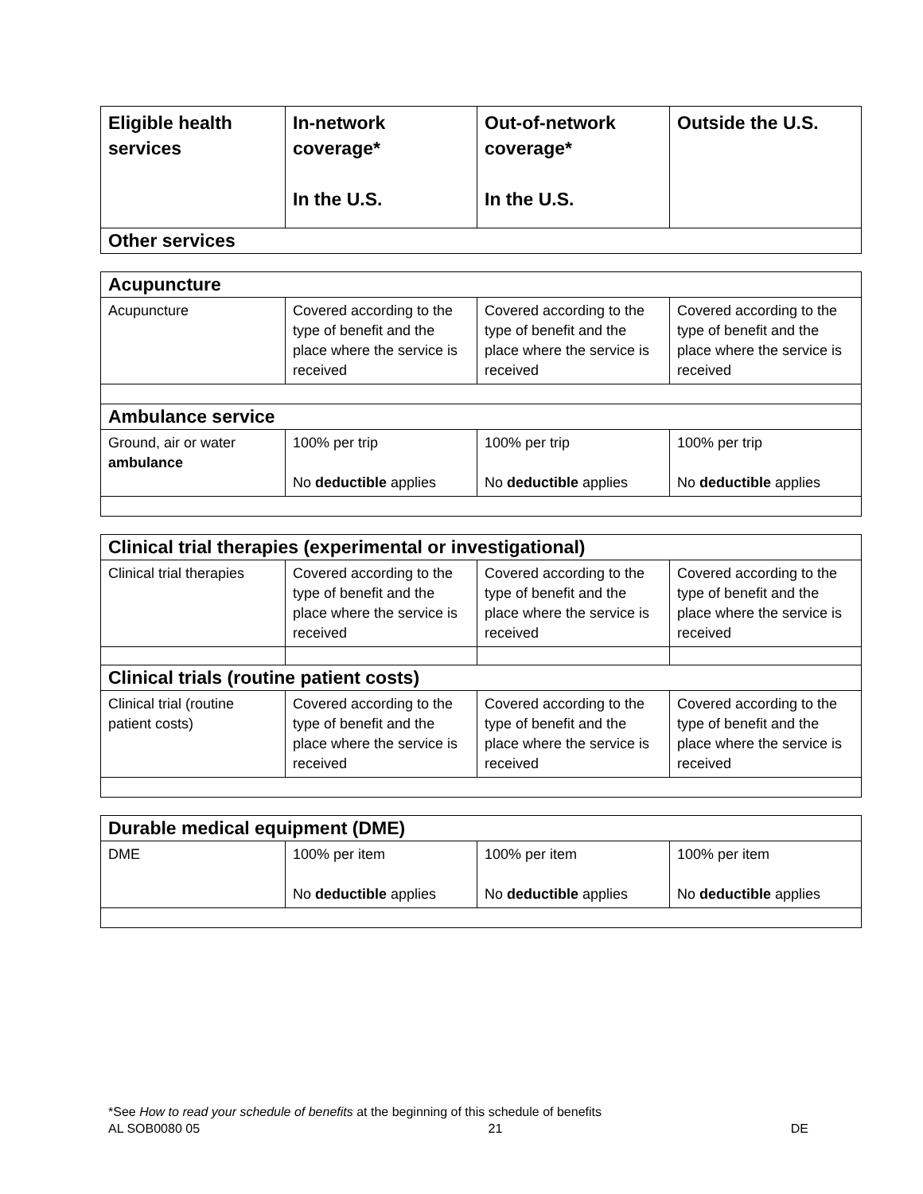| Eligible health services | In-network coverage* In the U.S. | Out-of-network coverage* In the U.S. | Outside the U.S. |
| --- | --- | --- | --- |
| Other services | | | |
| Acupuncture | | | |
| Acupuncture | Covered according to the type of benefit and the place where the service is received | Covered according to the type of benefit and the place where the service is received | Covered according to the type of benefit and the place where the service is received |
| Ambulance service | | | |
| Ground, air or water ambulance | 100% per trip No deductible applies | 100% per trip No deductible applies | 100% per trip No deductible applies |
| Clinical trial therapies (experimental or investigational) | | | |
| Clinical trial therapies | Covered according to the type of benefit and the place where the service is received | Covered according to the type of benefit and the place where the service is received | Covered according to the type of benefit and the place where the service is received |
| Clinical trials (routine patient costs) | | | |
| Clinical trial (routine patient costs) | Covered according to the type of benefit and the place where the service is received | Covered according to the type of benefit and the place where the service is received | Covered according to the type of benefit and the place where the service is received |
| Durable medical equipment (DME) | | | |
| DME | 100% per item No deductible applies | 100% per item No deductible applies | 100% per item No deductible applies |
*See How to read your schedule of benefits at the beginning of this schedule of benefits
AL SOB0080 05 21 DE